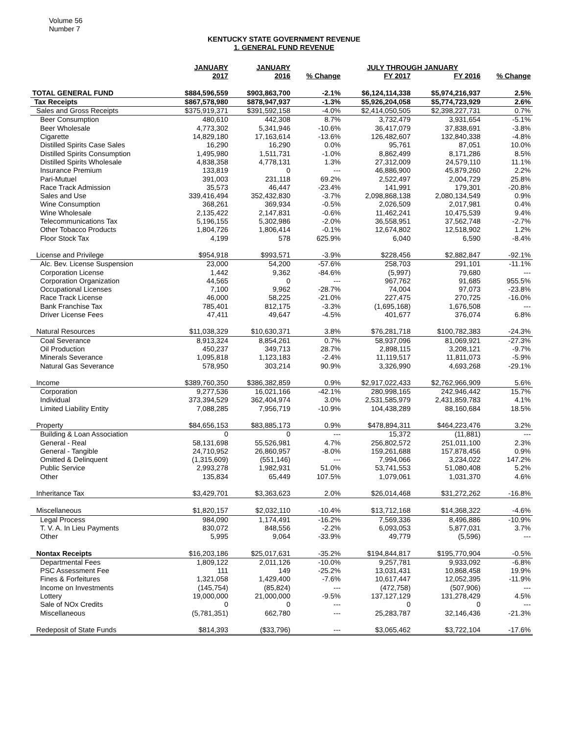Volume 56
Number 7
KENTUCKY STATE GOVERNMENT REVENUE
1. GENERAL FUND REVENUE
| | JANUARY | JANUARY | | JULY THROUGH JANUARY | | |
| --- | --- | --- | --- | --- | --- | --- |
| | 2017 | 2016 | % Change | FY 2017 | FY 2016 | % Change |
| TOTAL GENERAL FUND | $884,596,559 | $903,863,700 | -2.1% | $6,124,114,338 | $5,974,216,937 | 2.5% |
| Tax Receipts | $867,578,980 | $878,947,937 | -1.3% | $5,926,204,058 | $5,774,723,929 | 2.6% |
| Sales and Gross Receipts | $375,919,371 | $391,592,158 | -4.0% | $2,414,050,505 | $2,398,227,731 | 0.7% |
| Beer Consumption | 480,610 | 442,308 | 8.7% | 3,732,479 | 3,931,654 | -5.1% |
| Beer Wholesale | 4,773,302 | 5,341,946 | -10.6% | 36,417,079 | 37,838,691 | -3.8% |
| Cigarette | 14,829,180 | 17,163,614 | -13.6% | 126,482,607 | 132,840,338 | -4.8% |
| Distilled Spirits Case Sales | 16,290 | 16,290 | 0.0% | 95,761 | 87,051 | 10.0% |
| Distilled Spirits Consumption | 1,495,980 | 1,511,731 | -1.0% | 8,862,499 | 8,171,286 | 8.5% |
| Distilled Spirits Wholesale | 4,838,358 | 4,778,131 | 1.3% | 27,312,009 | 24,579,110 | 11.1% |
| Insurance Premium | 133,819 | 0 | --- | 46,886,900 | 45,879,260 | 2.2% |
| Pari-Mutuel | 391,003 | 231,118 | 69.2% | 2,522,497 | 2,004,729 | 25.8% |
| Race Track Admission | 35,573 | 46,447 | -23.4% | 141,991 | 179,301 | -20.8% |
| Sales and Use | 339,416,494 | 352,432,830 | -3.7% | 2,098,868,138 | 2,080,134,549 | 0.9% |
| Wine Consumption | 368,261 | 369,934 | -0.5% | 2,026,509 | 2,017,981 | 0.4% |
| Wine Wholesale | 2,135,422 | 2,147,831 | -0.6% | 11,462,241 | 10,475,539 | 9.4% |
| Telecommunications Tax | 5,196,155 | 5,302,986 | -2.0% | 36,558,951 | 37,562,748 | -2.7% |
| Other Tobacco Products | 1,804,726 | 1,806,414 | -0.1% | 12,674,802 | 12,518,902 | 1.2% |
| Floor Stock Tax | 4,199 | 578 | 625.9% | 6,040 | 6,590 | -8.4% |
| License and Privilege | $954,918 | $993,571 | -3.9% | $228,456 | $2,882,847 | -92.1% |
| Alc. Bev. License Suspension | 23,000 | 54,200 | -57.6% | 258,703 | 291,101 | -11.1% |
| Corporation License | 1,442 | 9,362 | -84.6% | (5,997) | 79,680 | --- |
| Corporation Organization | 44,565 | 0 | --- | 967,762 | 91,685 | 955.5% |
| Occupational Licenses | 7,100 | 9,962 | -28.7% | 74,004 | 97,073 | -23.8% |
| Race Track License | 46,000 | 58,225 | -21.0% | 227,475 | 270,725 | -16.0% |
| Bank Franchise Tax | 785,401 | 812,175 | -3.3% | (1,695,168) | 1,676,508 | --- |
| Driver License Fees | 47,411 | 49,647 | -4.5% | 401,677 | 376,074 | 6.8% |
| Natural Resources | $11,038,329 | $10,630,371 | 3.8% | $76,281,718 | $100,782,383 | -24.3% |
| Coal Severance | 8,913,324 | 8,854,261 | 0.7% | 58,937,096 | 81,069,921 | -27.3% |
| Oil Production | 450,237 | 349,713 | 28.7% | 2,898,115 | 3,208,121 | -9.7% |
| Minerals Severance | 1,095,818 | 1,123,183 | -2.4% | 11,119,517 | 11,811,073 | -5.9% |
| Natural Gas Severance | 578,950 | 303,214 | 90.9% | 3,326,990 | 4,693,268 | -29.1% |
| Income | $389,760,350 | $386,382,859 | 0.9% | $2,917,022,433 | $2,762,966,909 | 5.6% |
| Corporation | 9,277,536 | 16,021,166 | -42.1% | 280,998,165 | 242,946,442 | 15.7% |
| Individual | 373,394,529 | 362,404,974 | 3.0% | 2,531,585,979 | 2,431,859,783 | 4.1% |
| Limited Liability Entity | 7,088,285 | 7,956,719 | -10.9% | 104,438,289 | 88,160,684 | 18.5% |
| Property | $84,656,153 | $83,885,173 | 0.9% | $478,894,311 | $464,223,476 | 3.2% |
| Building & Loan Association | 0 | 0 | --- | 15,372 | (11,881) | --- |
| General - Real | 58,131,698 | 55,526,981 | 4.7% | 256,802,572 | 251,011,100 | 2.3% |
| General - Tangible | 24,710,952 | 26,860,957 | -8.0% | 159,261,688 | 157,878,456 | 0.9% |
| Omitted & Delinquent | (1,315,609) | (551,146) | --- | 7,994,066 | 3,234,022 | 147.2% |
| Public Service | 2,993,278 | 1,982,931 | 51.0% | 53,741,553 | 51,080,408 | 5.2% |
| Other | 135,834 | 65,449 | 107.5% | 1,079,061 | 1,031,370 | 4.6% |
| Inheritance Tax | $3,429,701 | $3,363,623 | 2.0% | $26,014,468 | $31,272,262 | -16.8% |
| Miscellaneous | $1,820,157 | $2,032,110 | -10.4% | $13,712,168 | $14,368,322 | -4.6% |
| Legal Process | 984,090 | 1,174,491 | -16.2% | 7,569,336 | 8,496,886 | -10.9% |
| T. V. A. In Lieu Payments | 830,072 | 848,556 | -2.2% | 6,093,053 | 5,877,031 | 3.7% |
| Other | 5,995 | 9,064 | -33.9% | 49,779 | (5,596) | --- |
| Nontax Receipts | $16,203,186 | $25,017,631 | -35.2% | $194,844,817 | $195,770,904 | -0.5% |
| Departmental Fees | 1,809,122 | 2,011,126 | -10.0% | 9,257,781 | 9,933,092 | -6.8% |
| PSC Assessment Fee | 111 | 149 | -25.2% | 13,031,431 | 10,868,458 | 19.9% |
| Fines & Forfeitures | 1,321,058 | 1,429,400 | -7.6% | 10,617,447 | 12,052,395 | -11.9% |
| Income on Investments | (145,754) | (85,824) | --- | (472,758) | (507,906) | --- |
| Lottery | 19,000,000 | 21,000,000 | -9.5% | 137,127,129 | 131,278,429 | 4.5% |
| Sale of NOx Credits | 0 | 0 | --- | 0 | 0 | --- |
| Miscellaneous | (5,781,351) | 662,780 | --- | 25,283,787 | 32,146,436 | -21.3% |
| Redeposit of State Funds | $814,393 | ($33,796) | --- | $3,065,462 | $3,722,104 | -17.6% |